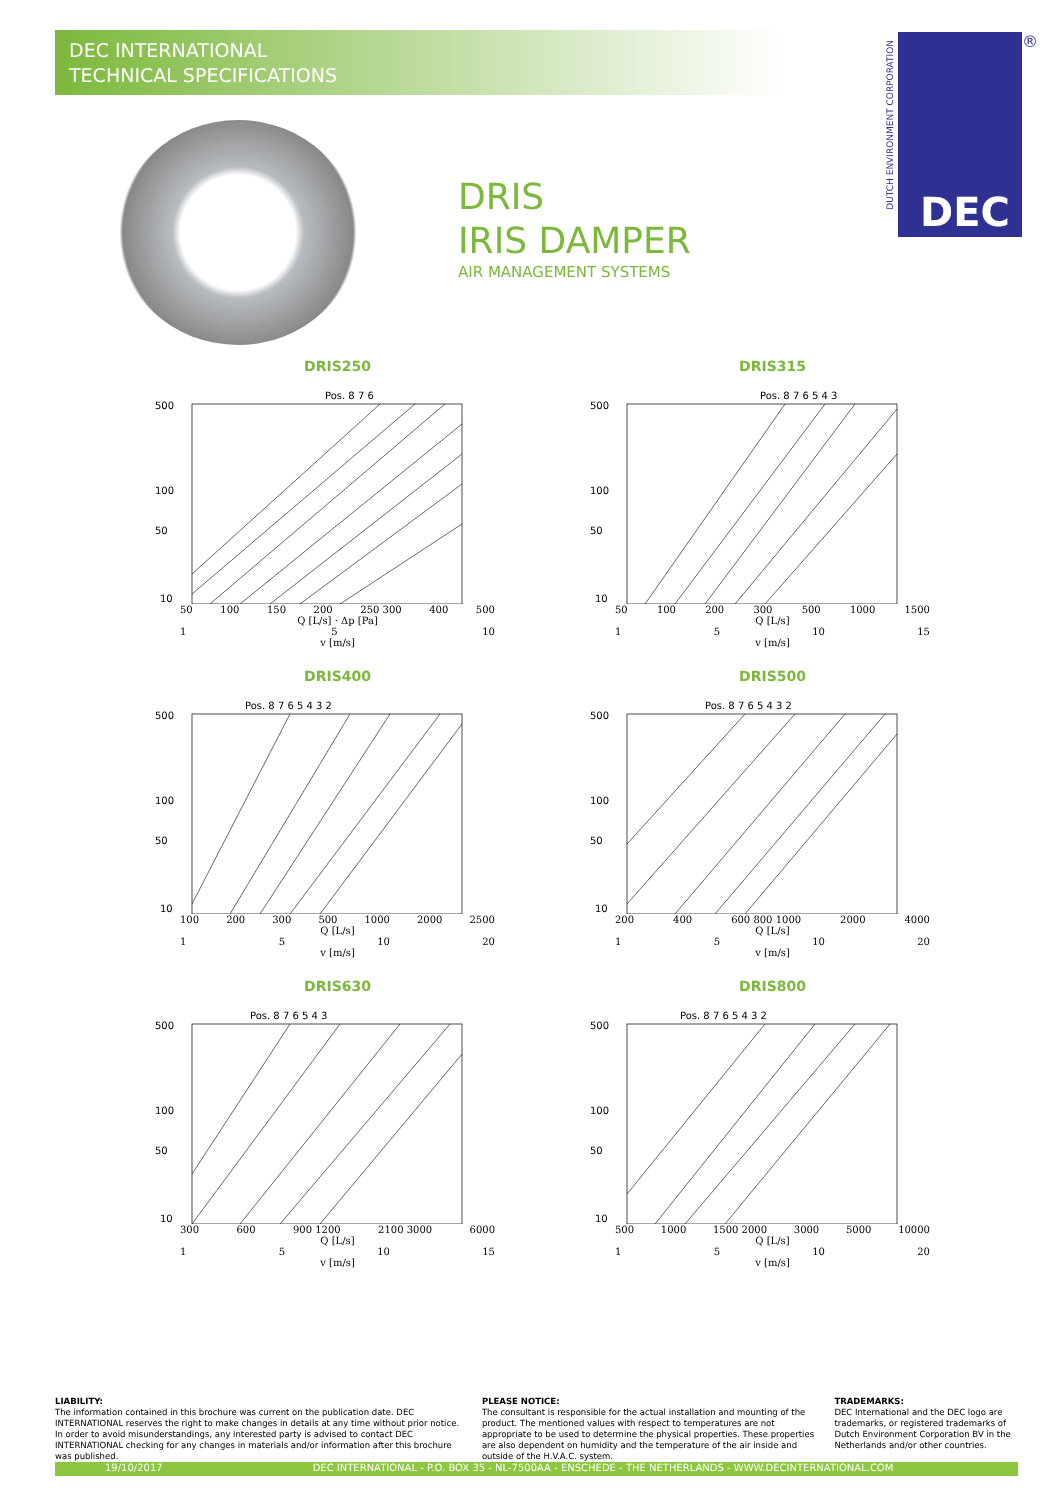DEC INTERNATIONAL
TECHNICAL SPECIFICATIONS
DRIS
IRIS DAMPER
AIR MANAGEMENT SYSTEMS
DEC ®
DUTCH ENVIRONMENT CORPORATION
DRIS250
500
100
50
10
Pos. 8 7 6
50 100 150 200 250 300 400 500
Q [L/s] · Δp [Pa]
1 5 10
v [m/s]
DRIS315
500
100
50
10
Pos. 8 7 6 5 4 3
50 100 200 300 500 1000 1500
Q [L/s]
1 5 10 15
v [m/s]
DRIS400
500
100
50
10
Pos. 8 7 6 5 4 3 2
100 200 300 500 1000 2000 2500
Q [L/s]
1 5 10 20
v [m/s]
DRIS500
500
100
50
10
Pos. 8 7 6 5 4 3 2
200 400 600 800 1000 2000 4000
Q [L/s]
1 5 10 20
v [m/s]
DRIS630
500
100
50
10
Pos. 8 7 6 5 4 3
300 600 900 1200 2100 3000 6000
Q [L/s]
1 5 10 15
v [m/s]
DRIS800
500
100
50
10
Pos. 8 7 6 5 4 3 2
500 1000 1500 2000 3000 5000 10000
Q [L/s]
1 5 10 20
v [m/s]
LIABILITY:
The information contained in this brochure was current on the publication date. DEC INTERNATIONAL reserves the right to make changes in details at any time without prior notice. In order to avoid misunderstandings, any interested party is advised to contact DEC INTERNATIONAL checking for any changes in materials and/or information after this brochure was published.
PLEASE NOTICE:
The consultant is responsible for the actual installation and mounting of the product. The mentioned values with respect to temperatures are not appropriate to be used to determine the physical properties. These properties are also dependent on humidity and the temperature of the air inside and outside of the H.V.A.C. system.
TRADEMARKS:
DEC International and the DEC logo are trademarks, or registered trademarks of Dutch Environment Corporation BV in the Netherlands and/or other countries.
19/10/2017 DEC INTERNATIONAL - P.O. BOX 35 - NL-7500AA - ENSCHEDE - THE NETHERLANDS - WWW.DECINTERNATIONAL.COM